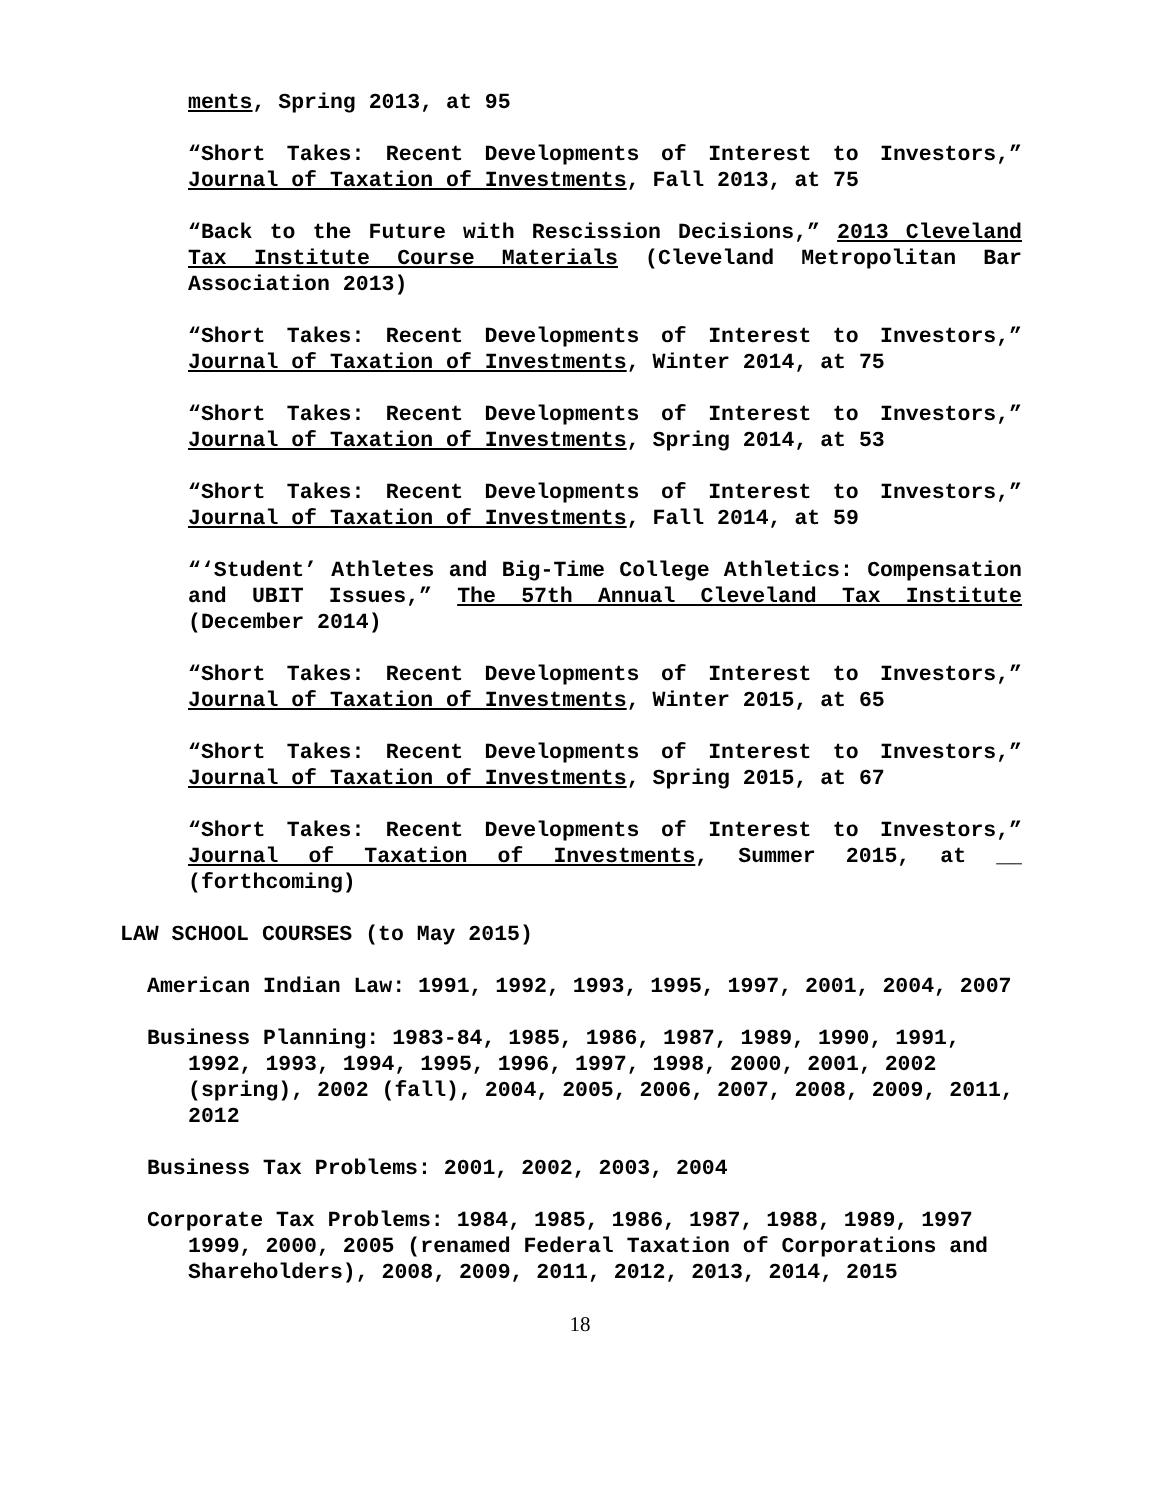ments, Spring 2013, at 95
“Short Takes: Recent Developments of Interest to Investors,” Journal of Taxation of Investments, Fall 2013, at 75
“Back to the Future with Rescission Decisions,” 2013 Cleveland Tax Institute Course Materials (Cleveland Metropolitan Bar Association 2013)
“Short Takes: Recent Developments of Interest to Investors,” Journal of Taxation of Investments, Winter 2014, at 75
“Short Takes: Recent Developments of Interest to Investors,” Journal of Taxation of Investments, Spring 2014, at 53
“Short Takes: Recent Developments of Interest to Investors,” Journal of Taxation of Investments, Fall 2014, at 59
“‘Student’ Athletes and Big-Time College Athletics: Compensation and UBIT Issues,” The 57th Annual Cleveland Tax Institute (December 2014)
“Short Takes: Recent Developments of Interest to Investors,” Journal of Taxation of Investments, Winter 2015, at 65
“Short Takes: Recent Developments of Interest to Investors,” Journal of Taxation of Investments, Spring 2015, at 67
“Short Takes: Recent Developments of Interest to Investors,” Journal of Taxation of Investments, Summer 2015, at __ (forthcoming)
LAW SCHOOL COURSES (to May 2015)
American Indian Law: 1991, 1992, 1993, 1995, 1997, 2001, 2004, 2007
Business Planning: 1983-84, 1985, 1986, 1987, 1989, 1990, 1991, 1992, 1993, 1994, 1995, 1996, 1997, 1998, 2000, 2001, 2002 (spring), 2002 (fall), 2004, 2005, 2006, 2007, 2008, 2009, 2011, 2012
Business Tax Problems: 2001, 2002, 2003, 2004
Corporate Tax Problems: 1984, 1985, 1986, 1987, 1988, 1989, 1997 1999, 2000, 2005 (renamed Federal Taxation of Corporations and Shareholders), 2008, 2009, 2011, 2012, 2013, 2014, 2015
18